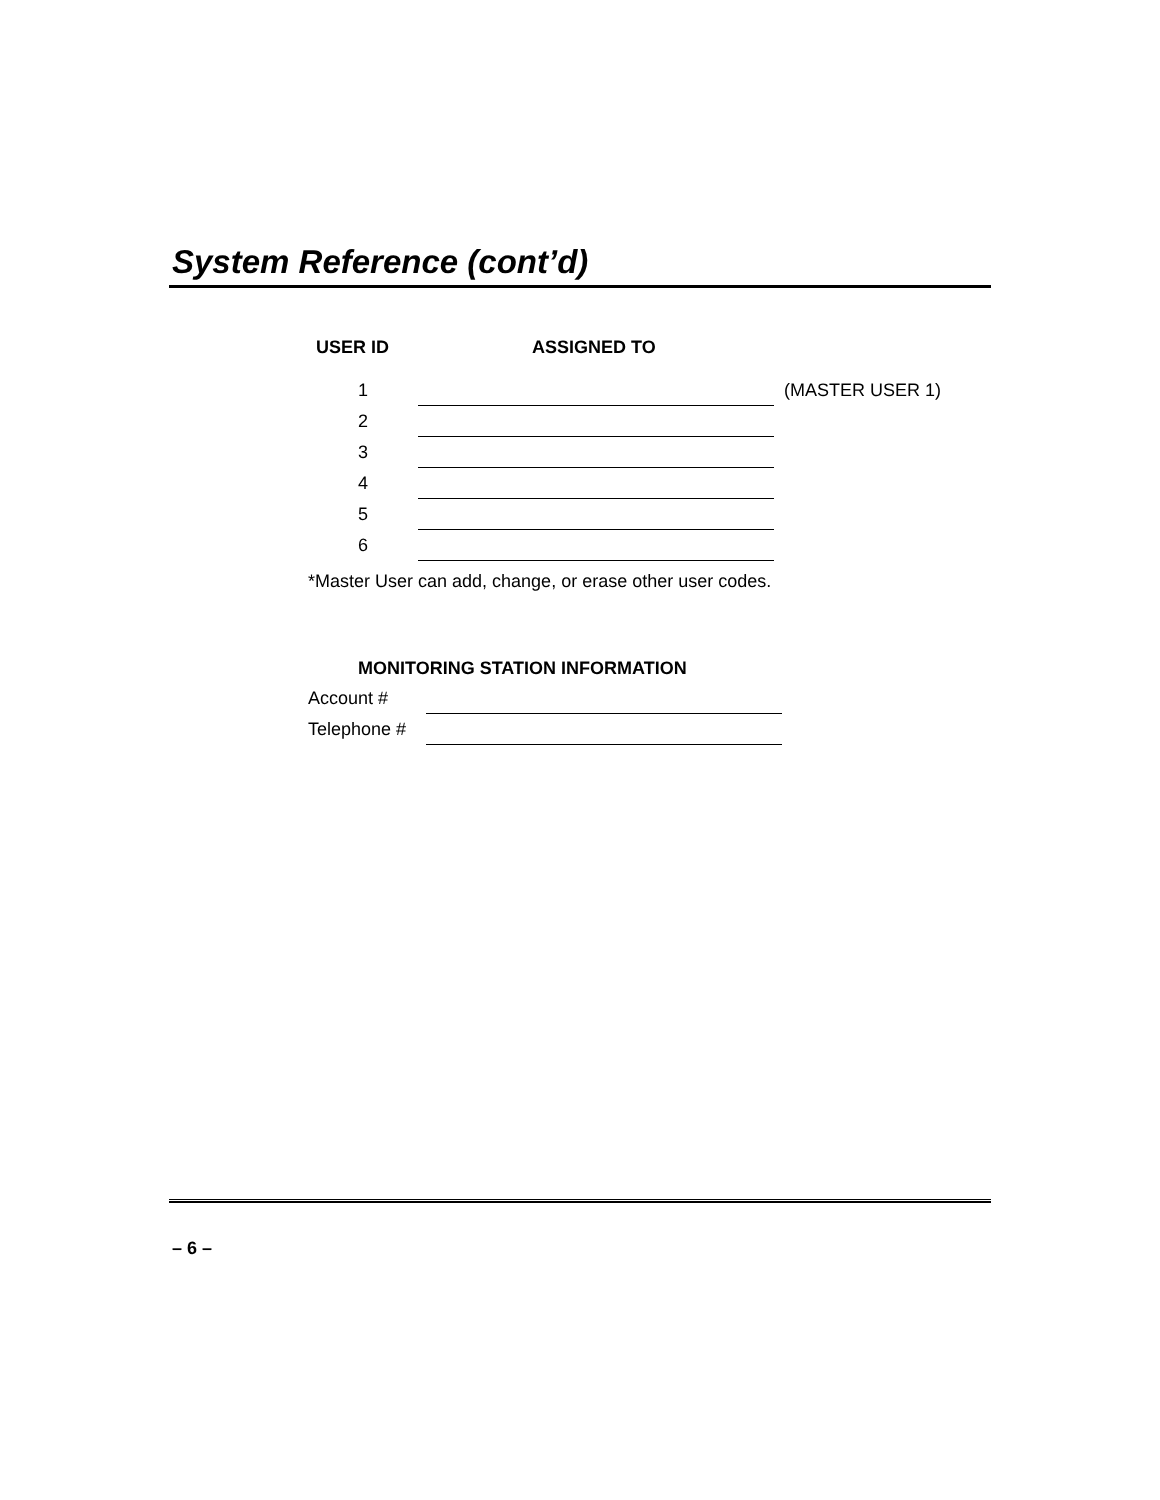System Reference (cont’d)
| USER ID | ASSIGNED TO | |
| --- | --- | --- |
| 1 | | (MASTER USER 1) |
| 2 | | |
| 3 | | |
| 4 | | |
| 5 | | |
| 6 | | |
*Master User can add, change, or erase other user codes.
MONITORING STATION INFORMATION
| Account # | |
| Telephone # | |
– 6 –